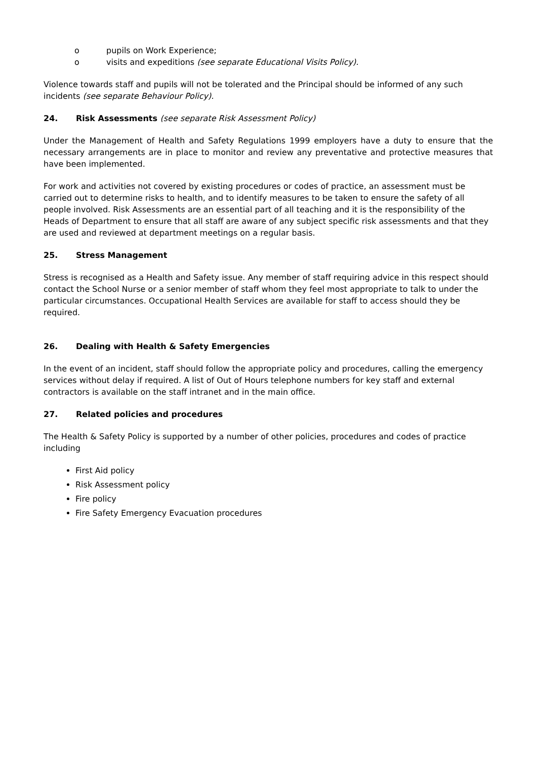o pupils on Work Experience;
o visits and expeditions (see separate Educational Visits Policy).
Violence towards staff and pupils will not be tolerated and the Principal should be informed of any such incidents (see separate Behaviour Policy).
24. Risk Assessments (see separate Risk Assessment Policy)
Under the Management of Health and Safety Regulations 1999 employers have a duty to ensure that the necessary arrangements are in place to monitor and review any preventative and protective measures that have been implemented.
For work and activities not covered by existing procedures or codes of practice, an assessment must be carried out to determine risks to health, and to identify measures to be taken to ensure the safety of all people involved. Risk Assessments are an essential part of all teaching and it is the responsibility of the Heads of Department to ensure that all staff are aware of any subject specific risk assessments and that they are used and reviewed at department meetings on a regular basis.
25. Stress Management
Stress is recognised as a Health and Safety issue. Any member of staff requiring advice in this respect should contact the School Nurse or a senior member of staff whom they feel most appropriate to talk to under the particular circumstances. Occupational Health Services are available for staff to access should they be required.
26. Dealing with Health & Safety Emergencies
In the event of an incident, staff should follow the appropriate policy and procedures, calling the emergency services without delay if required. A list of Out of Hours telephone numbers for key staff and external contractors is available on the staff intranet and in the main office.
27. Related policies and procedures
The Health & Safety Policy is supported by a number of other policies, procedures and codes of practice including
First Aid policy
Risk Assessment policy
Fire policy
Fire Safety Emergency Evacuation procedures